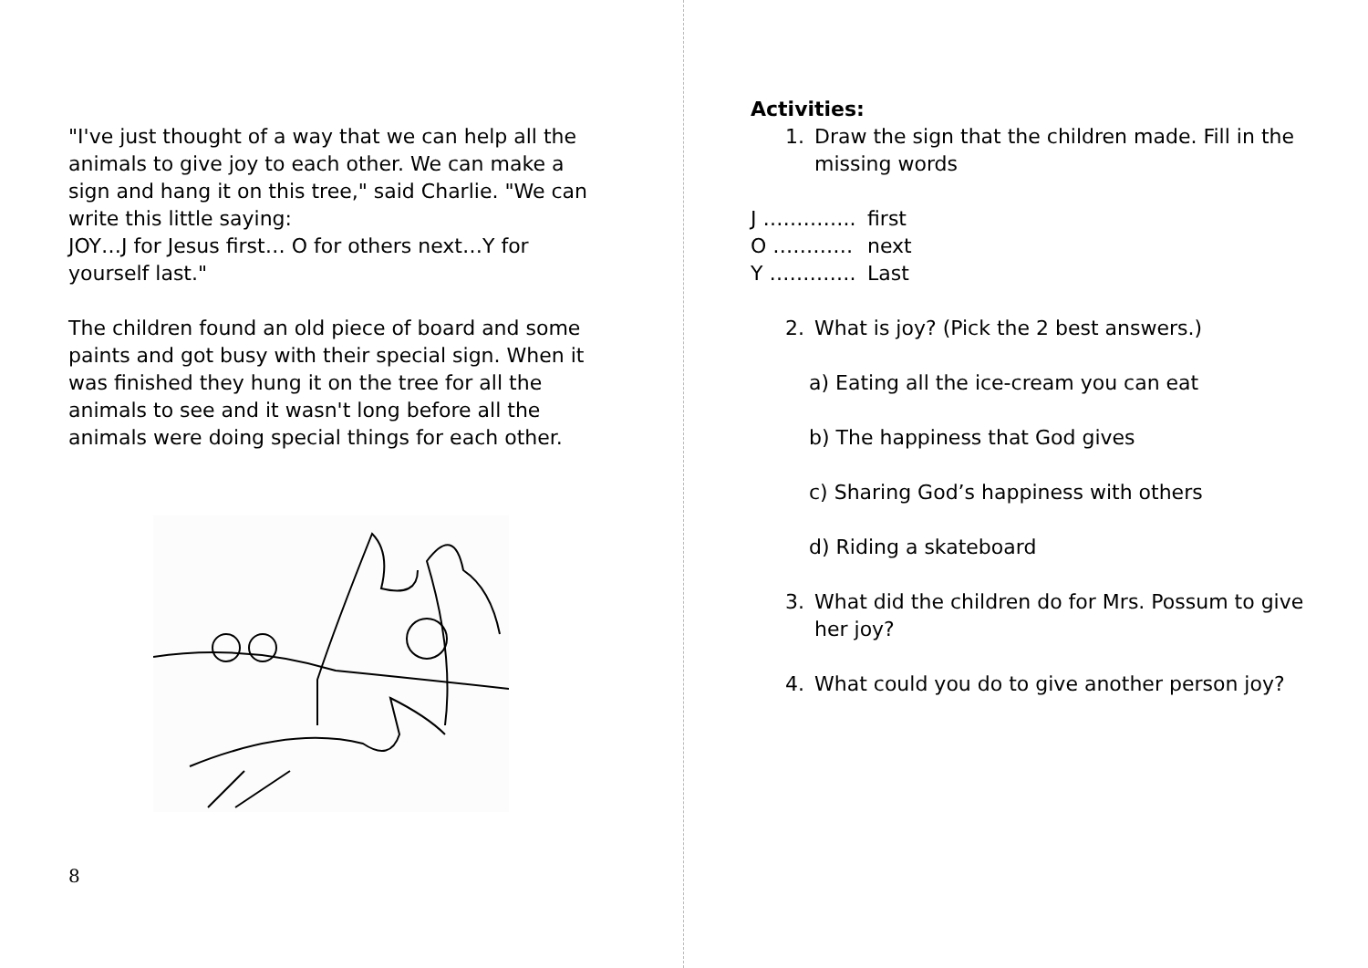"I've just thought of a way that we can help all the animals to give joy to each other. We can make a sign and hang it on this tree," said Charlie. "We can write this little saying:
JOY…J for Jesus first… O for others next…Y for yourself last."
The children found an old piece of board and some paints and got busy with their special sign. When it was finished they hung it on the tree for all the animals to see and it wasn't long before all the animals were doing special things for each other.
8
Activities:
1. Draw the sign that the children made. Fill in the missing words
J ………….. first
O ………… next
Y …………. Last
2. What is joy? (Pick the 2 best answers.)
a) Eating all the ice-cream you can eat
b) The happiness that God gives
c) Sharing God’s happiness with others
d) Riding a skateboard
3. What did the children do for Mrs. Possum to give her joy?
4. What could you do to give another person joy?